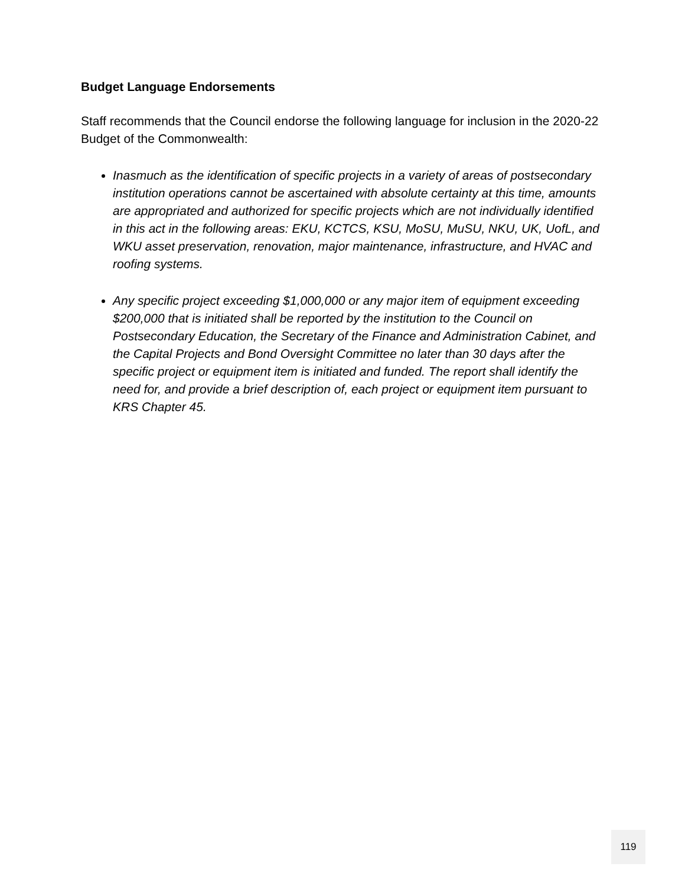Budget Language Endorsements
Staff recommends that the Council endorse the following language for inclusion in the 2020-22 Budget of the Commonwealth:
Inasmuch as the identification of specific projects in a variety of areas of postsecondary institution operations cannot be ascertained with absolute certainty at this time, amounts are appropriated and authorized for specific projects which are not individually identified in this act in the following areas: EKU, KCTCS, KSU, MoSU, MuSU, NKU, UK, UofL, and WKU asset preservation, renovation, major maintenance, infrastructure, and HVAC and roofing systems.
Any specific project exceeding $1,000,000 or any major item of equipment exceeding $200,000 that is initiated shall be reported by the institution to the Council on Postsecondary Education, the Secretary of the Finance and Administration Cabinet, and the Capital Projects and Bond Oversight Committee no later than 30 days after the specific project or equipment item is initiated and funded. The report shall identify the need for, and provide a brief description of, each project or equipment item pursuant to KRS Chapter 45.
119